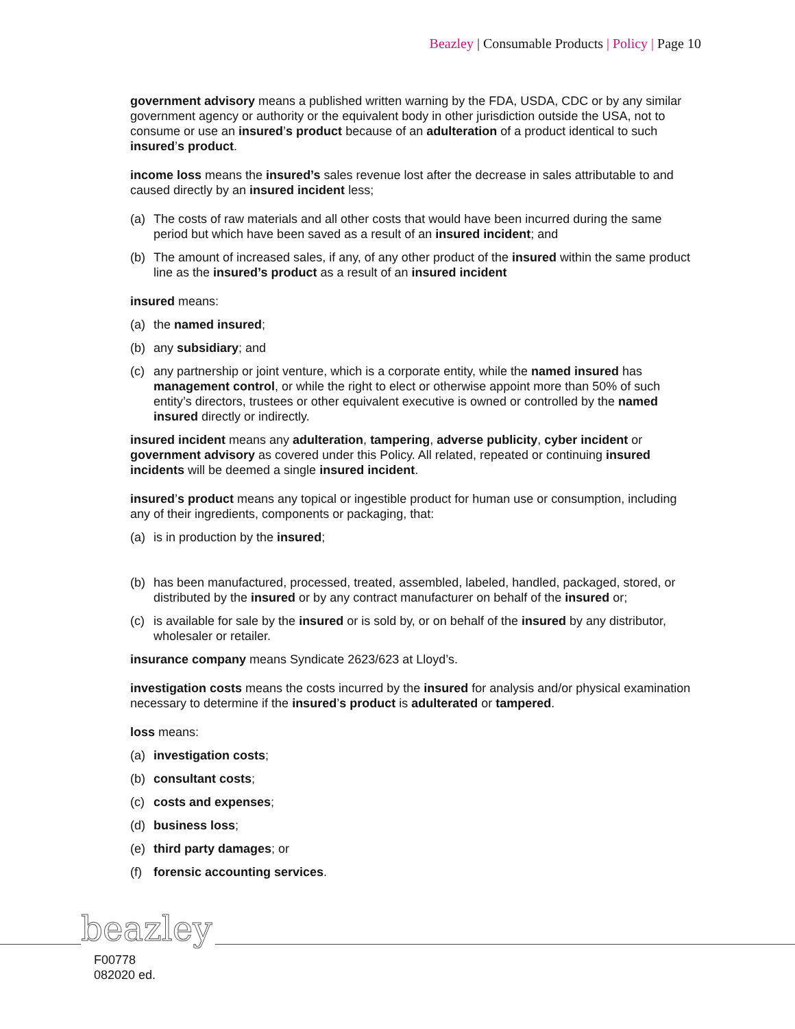Beazley | Consumable Products | Policy | Page 10
government advisory means a published written warning by the FDA, USDA, CDC or by any similar government agency or authority or the equivalent body in other jurisdiction outside the USA, not to consume or use an insured’s product because of an adulteration of a product identical to such insured’s product.
income loss means the insured’s sales revenue lost after the decrease in sales attributable to and caused directly by an insured incident less;
(a) The costs of raw materials and all other costs that would have been incurred during the same period but which have been saved as a result of an insured incident; and
(b) The amount of increased sales, if any, of any other product of the insured within the same product line as the insured’s product as a result of an insured incident
insured means:
(a) the named insured;
(b) any subsidiary; and
(c) any partnership or joint venture, which is a corporate entity, while the named insured has management control, or while the right to elect or otherwise appoint more than 50% of such entity’s directors, trustees or other equivalent executive is owned or controlled by the named insured directly or indirectly.
insured incident means any adulteration, tampering, adverse publicity, cyber incident or government advisory as covered under this Policy. All related, repeated or continuing insured incidents will be deemed a single insured incident.
insured’s product means any topical or ingestible product for human use or consumption, including any of their ingredients, components or packaging, that:
(a) is in production by the insured;
(b) has been manufactured, processed, treated, assembled, labeled, handled, packaged, stored, or distributed by the insured or by any contract manufacturer on behalf of the insured or;
(c) is available for sale by the insured or is sold by, or on behalf of the insured by any distributor, wholesaler or retailer.
insurance company means Syndicate 2623/623 at Lloyd’s.
investigation costs means the costs incurred by the insured for analysis and/or physical examination necessary to determine if the insured’s product is adulterated or tampered.
loss means:
(a) investigation costs;
(b) consultant costs;
(c) costs and expenses;
(d) business loss;
(e) third party damages; or
(f) forensic accounting services.
beazley
F00778
082020 ed.